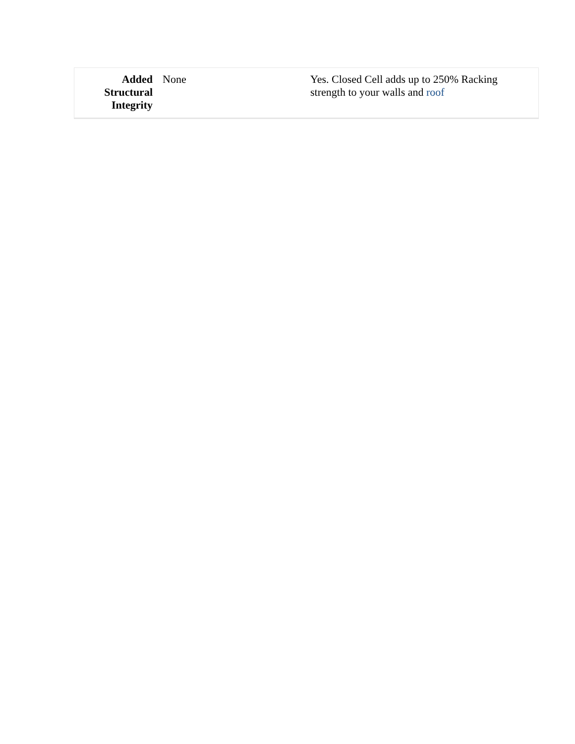| Added Structural Integrity | None | Yes. Closed Cell adds up to 250% Racking strength to your walls and roof |